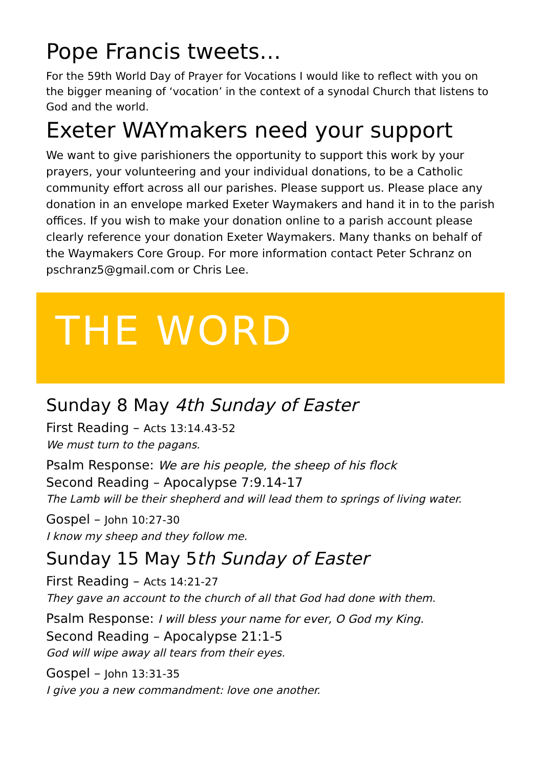Pope Francis tweets…
For the 59th World Day of Prayer for Vocations I would like to reflect with you on the bigger meaning of ‘vocation’ in the context of a synodal Church that listens to God and the world.
Exeter WAYmakers need your support
We want to give parishioners the opportunity to support this work by your prayers, your volunteering and your individual donations, to be a Catholic community effort across all our parishes. Please support us. Please place any donation in an envelope marked Exeter Waymakers and hand it in to the parish offices. If you wish to make your donation online to a parish account please clearly reference your donation Exeter Waymakers. Many thanks on behalf of the Waymakers Core Group. For more information contact Peter Schranz on pschranz5@gmail.com or Chris Lee.
THE WORD
Sunday 8 May 4th Sunday of Easter
First Reading – Acts 13:14.43-52
We must turn to the pagans.
Psalm Response: We are his people, the sheep of his flock
Second Reading – Apocalypse 7:9.14-17
The Lamb will be their shepherd and will lead them to springs of living water.
Gospel – John 10:27-30
I know my sheep and they follow me.
Sunday 15 May 5th Sunday of Easter
First Reading – Acts 14:21-27
They gave an account to the church of all that God had done with them.
Psalm Response: I will bless your name for ever, O God my King.
Second Reading – Apocalypse 21:1-5
God will wipe away all tears from their eyes.
Gospel – John 13:31-35
I give you a new commandment: love one another.